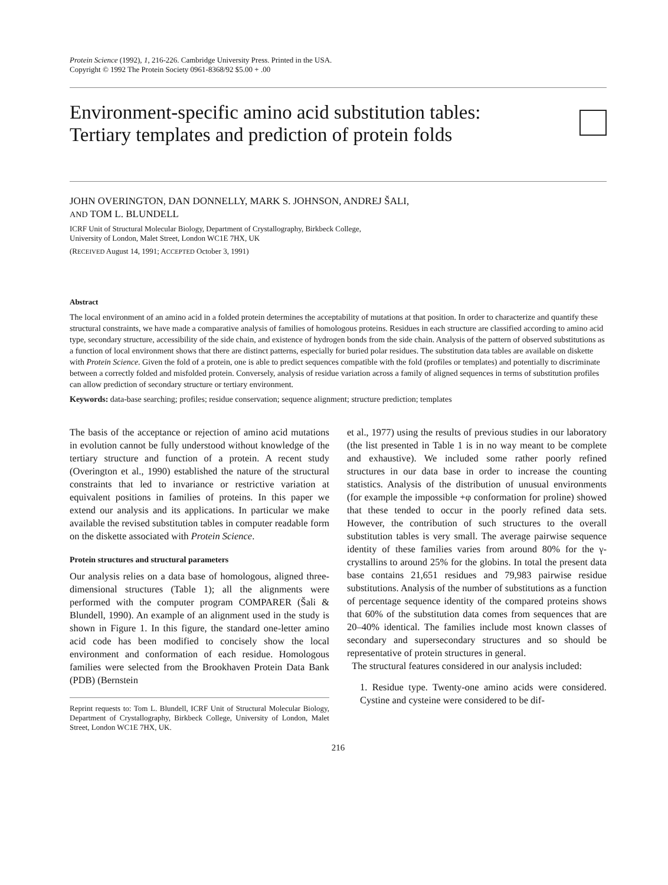Protein Science (1992), 1, 216-226. Cambridge University Press. Printed in the USA.
Copyright © 1992 The Protein Society 0961-8368/92 $5.00 + .00
Environment-specific amino acid substitution tables:
Tertiary templates and prediction of protein folds
JOHN OVERINGTON, DAN DONNELLY, MARK S. JOHNSON, ANDREJ ŠALI,
AND TOM L. BLUNDELL
ICRF Unit of Structural Molecular Biology, Department of Crystallography, Birkbeck College,
University of London, Malet Street, London WC1E 7HX, UK
(RECEIVED August 14, 1991; ACCEPTED October 3, 1991)
Abstract
The local environment of an amino acid in a folded protein determines the acceptability of mutations at that position. In order to characterize and quantify these structural constraints, we have made a comparative analysis of families of homologous proteins. Residues in each structure are classified according to amino acid type, secondary structure, accessibility of the side chain, and existence of hydrogen bonds from the side chain. Analysis of the pattern of observed substitutions as a function of local environment shows that there are distinct patterns, especially for buried polar residues. The substitution data tables are available on diskette with Protein Science. Given the fold of a protein, one is able to predict sequences compatible with the fold (profiles or templates) and potentially to discriminate between a correctly folded and misfolded protein. Conversely, analysis of residue variation across a family of aligned sequences in terms of substitution profiles can allow prediction of secondary structure or tertiary environment.
Keywords: data-base searching; profiles; residue conservation; sequence alignment; structure prediction; templates
The basis of the acceptance or rejection of amino acid mutations in evolution cannot be fully understood without knowledge of the tertiary structure and function of a protein. A recent study (Overington et al., 1990) established the nature of the structural constraints that led to invariance or restrictive variation at equivalent positions in families of proteins. In this paper we extend our analysis and its applications. In particular we make available the revised substitution tables in computer readable form on the diskette associated with Protein Science.
Protein structures and structural parameters
Our analysis relies on a data base of homologous, aligned three-dimensional structures (Table 1); all the alignments were performed with the computer program COMPARER (Šali & Blundell, 1990). An example of an alignment used in the study is shown in Figure 1. In this figure, the standard one-letter amino acid code has been modified to concisely show the local environment and conformation of each residue. Homologous families were selected from the Brookhaven Protein Data Bank (PDB) (Bernstein
Reprint requests to: Tom L. Blundell, ICRF Unit of Structural Molecular Biology, Department of Crystallography, Birkbeck College, University of London, Malet Street, London WC1E 7HX, UK.
et al., 1977) using the results of previous studies in our laboratory (the list presented in Table 1 is in no way meant to be complete and exhaustive). We included some rather poorly refined structures in our data base in order to increase the counting statistics. Analysis of the distribution of unusual environments (for example the impossible +φ conformation for proline) showed that these tended to occur in the poorly refined data sets. However, the contribution of such structures to the overall substitution tables is very small. The average pairwise sequence identity of these families varies from around 80% for the γ-crystallins to around 25% for the globins. In total the present data base contains 21,651 residues and 79,983 pairwise residue substitutions. Analysis of the number of substitutions as a function of percentage sequence identity of the compared proteins shows that 60% of the substitution data comes from sequences that are 20–40% identical. The families include most known classes of secondary and supersecondary structures and so should be representative of protein structures in general.
The structural features considered in our analysis included:
1. Residue type. Twenty-one amino acids were considered. Cystine and cysteine were considered to be dif-
216